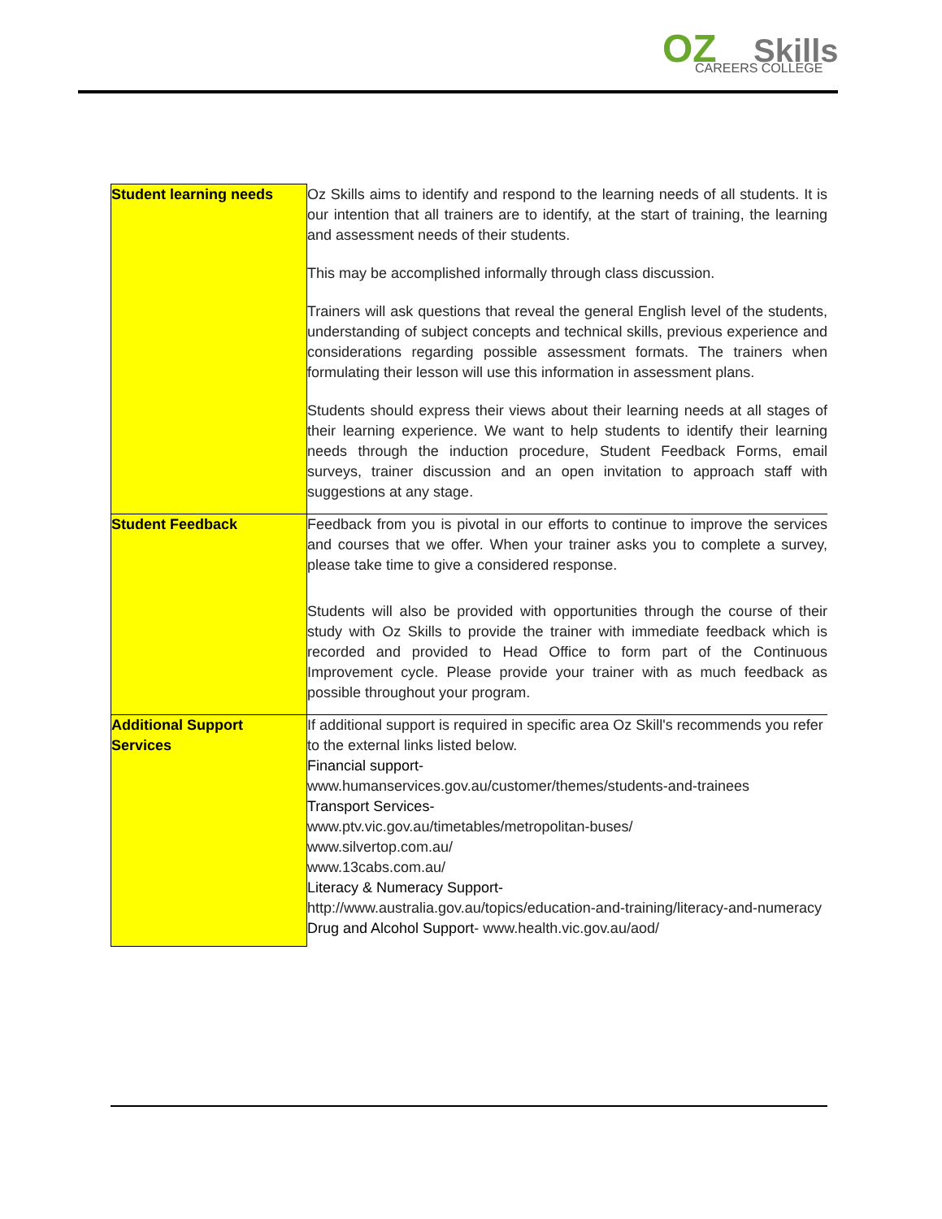OZ Skills CAREERS COLLEGE
| Student learning needs | Oz Skills aims to identify and respond to the learning needs of all students. It is our intention that all trainers are to identify, at the start of training, the learning and assessment needs of their students. This may be accomplished informally through class discussion. Trainers will ask questions that reveal the general English level of the students, understanding of subject concepts and technical skills, previous experience and considerations regarding possible assessment formats. The trainers when formulating their lesson will use this information in assessment plans. Students should express their views about their learning needs at all stages of their learning experience. We want to help students to identify their learning needs through the induction procedure, Student Feedback Forms, email surveys, trainer discussion and an open invitation to approach staff with suggestions at any stage. |
| Student Feedback | Feedback from you is pivotal in our efforts to continue to improve the services and courses that we offer. When your trainer asks you to complete a survey, please take time to give a considered response. Students will also be provided with opportunities through the course of their study with Oz Skills to provide the trainer with immediate feedback which is recorded and provided to Head Office to form part of the Continuous Improvement cycle. Please provide your trainer with as much feedback as possible throughout your program. |
| Additional Support Services | If additional support is required in specific area Oz Skill's recommends you refer to the external links listed below. Financial support- www.humanservices.gov.au/customer/themes/students-and-trainees Transport Services- www.ptv.vic.gov.au/timetables/metropolitan-buses/ www.silvertop.com.au/ www.13cabs.com.au/ Literacy & Numeracy Support- http://www.australia.gov.au/topics/education-and-training/literacy-and-numeracy Drug and Alcohol Support - www.health.vic.gov.au/aod/ |